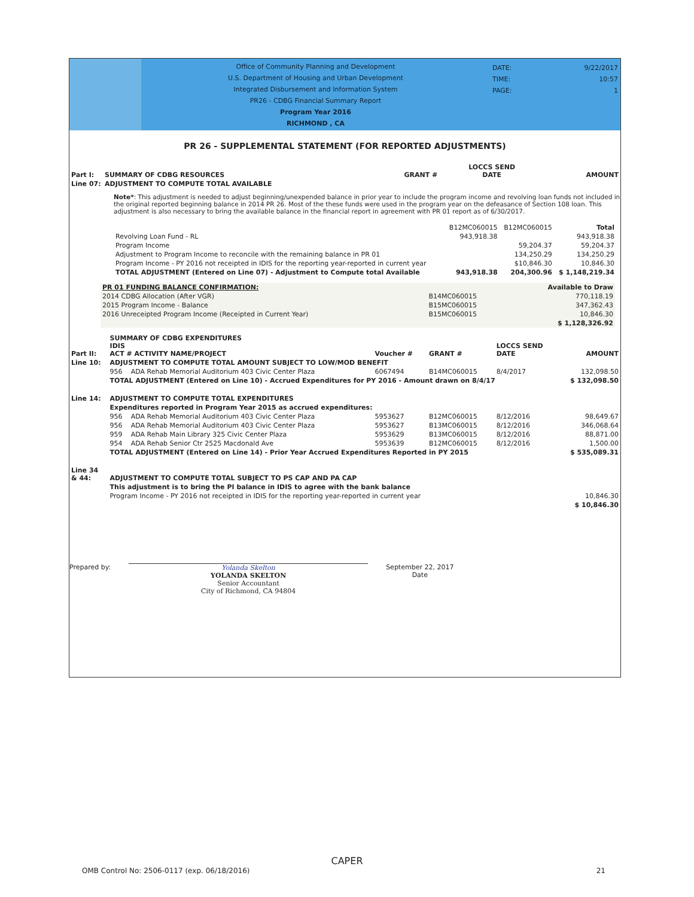Office of Community Planning and Development
U.S. Department of Housing and Urban Development
Integrated Disbursement and Information System
PR26 - CDBG Financial Summary Report
Program Year 2016
RICHMOND , CA
DATE:
TIME:
PAGE:
9/22/2017
10:57
1
PR 26 - SUPPLEMENTAL STATEMENT (FOR REPORTED ADJUSTMENTS)
| Part I: | SUMMARY OF CDBG RESOURCES | GRANT # | LOCCS SEND DATE | AMOUNT |
| Line 07: | ADJUSTMENT TO COMPUTE TOTAL AVAILABLE | | | |
Note*: This adjustment is needed to adjust beginning/unexpended balance in prior year to include the program income and revolving loan funds not included in the original reported beginning balance in 2014 PR 26. Most of the these funds were used in the program year on the defeasance of Section 108 loan. This adjustment is also necessary to bring the available balance in the financial report in agreement with PR 01 report as of 6/30/2017.
| | B12MC060015 | B12MC060015 | Total |
| Revolving Loan Fund - RL | 943,918.38 | | 943,918.38 |
| Program Income | | 59,204.37 | 59,204.37 |
| Adjustment to Program Income to reconcile with the remaining balance in PR 01 | | 134,250.29 | 134,250.29 |
| Program Income - PY 2016 not receipted in IDIS for the reporting year-reported in current year | | $10,846.30 | 10,846.30 |
| TOTAL ADJUSTMENT (Entered on Line 07) - Adjustment to Compute total Available | 943,918.38 | 204,300.96 | $ 1,148,219.34 |
| PR 01 FUNDING BALANCE CONFIRMATION: | | Available to Draw |
| 2014 CDBG Allocation (After VGR) | B14MC060015 | 770,118.19 |
| 2015 Program Income - Balance | B15MC060015 | 347,362.43 |
| 2016 Unreceipted Program Income (Receipted in Current Year) | B15MC060015 | 10,846.30 |
| | | $ 1,128,326.92 |
| Part II: | SUMMARY OF CDBG EXPENDITURES IDIS ACT # ACTIVITY NAME/PROJECT | | Voucher # | GRANT # | LOCCS SEND DATE | AMOUNT |
| Line 10: | ADJUSTMENT TO COMPUTE TOTAL AMOUNT SUBJECT TO LOW/MOD BENEFIT | | | | | |
| | 956 | ADA Rehab Memorial Auditorium 403 Civic Center Plaza | 6067494 | B14MC060015 | 8/4/2017 | 132,098.50 |
| | TOTAL ADJUSTMENT (Entered on Line 10) - Accrued Expenditures for PY 2016 - Amount drawn on 8/4/17 | | | | | $ 132,098.50 |
| Line 14: | ADJUSTMENT TO COMPUTE TOTAL EXPENDITURES | | | | | |
| | Expenditures reported in Program Year 2015 as accrued expenditures: | | | | | |
| | 956 | ADA Rehab Memorial Auditorium 403 Civic Center Plaza | 5953627 | B12MC060015 | 8/12/2016 | 98,649.67 |
| | 956 | ADA Rehab Memorial Auditorium 403 Civic Center Plaza | 5953627 | B13MC060015 | 8/12/2016 | 346,068.64 |
| | 959 | ADA Rehab Main Library 325 Civic Center Plaza | 5953629 | B13MC060015 | 8/12/2016 | 88,871.00 |
| | 954 | ADA Rehab Senior Ctr 2525 Macdonald Ave | 5953639 | B12MC060015 | 8/12/2016 | 1,500.00 |
| | TOTAL ADJUSTMENT (Entered on Line 14) - Prior Year Accrued Expenditures Reported in PY 2015 | | | | | $ 535,089.31 |
| Line 34 & 44: | ADJUSTMENT TO COMPUTE TOTAL SUBJECT TO PS CAP AND PA CAP | | | | | |
| | This adjustment is to bring the PI balance in IDIS to agree with the bank balance | | | | | |
| | Program Income - PY 2016 not receipted in IDIS for the reporting year-reported in current year | | | | | 10,846.30 |
| | | | | | | $ 10,846.30 |
Prepared by: Yolanda Skelton
YOLANDA SKELTON
Senior Accountant
City of Richmond, CA 94804
September 22, 2017
Date
CAPER
OMB Control No: 2506-0117 (exp. 06/18/2016) 21